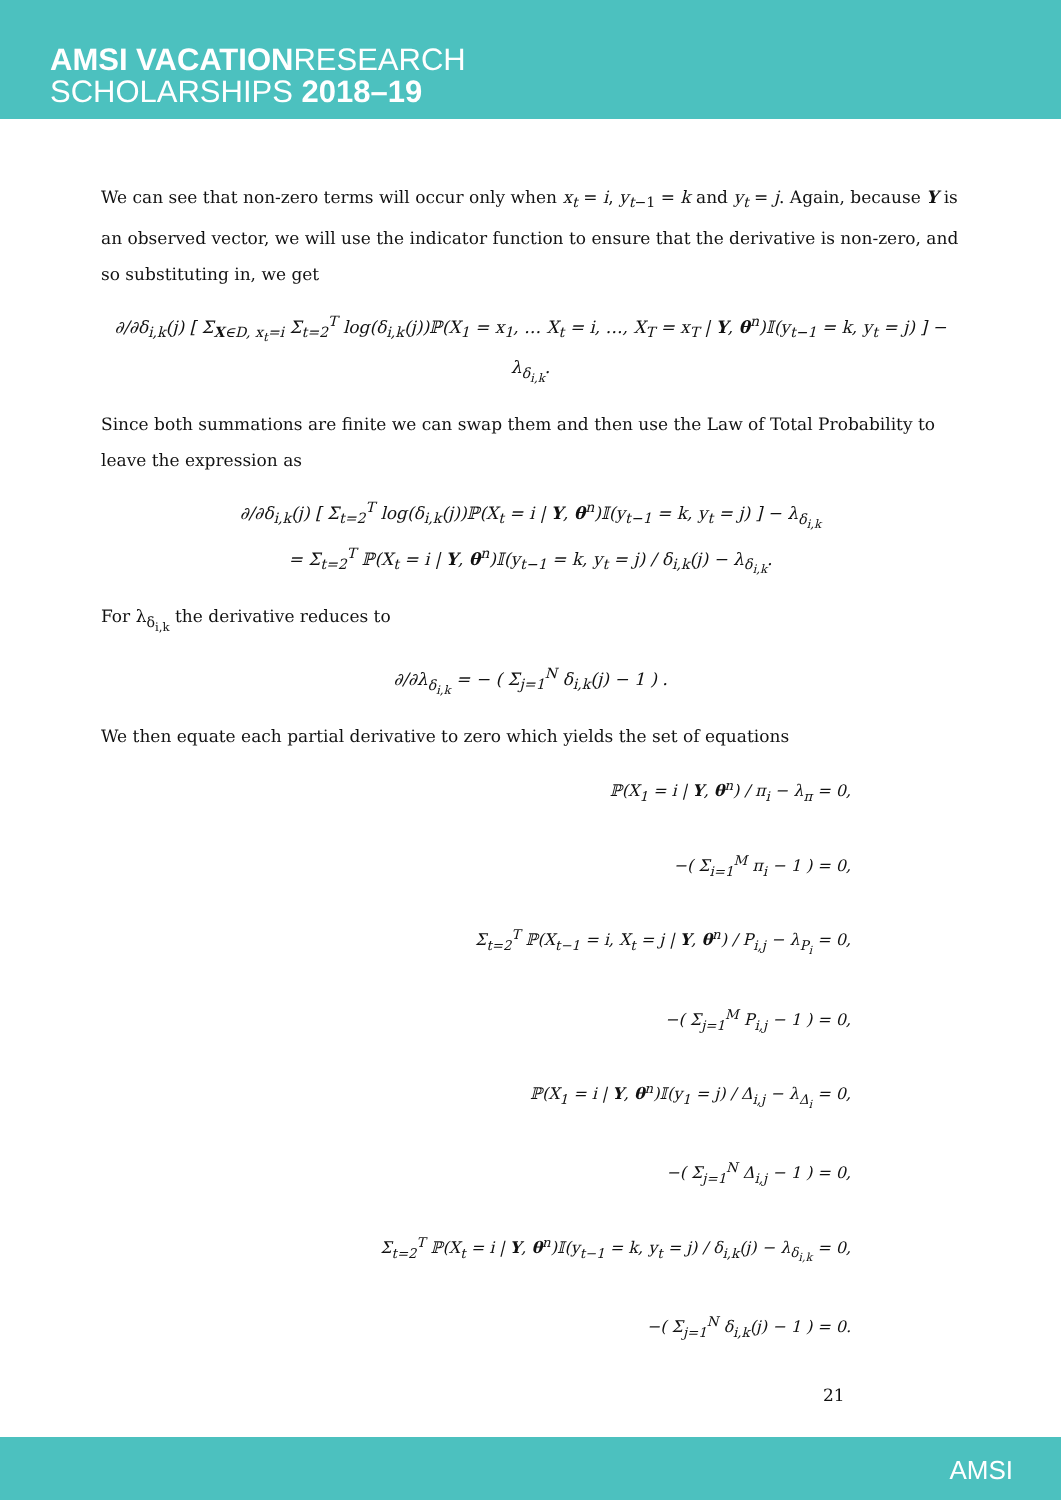AMSI VACATIONRESEARCH
SCHOLARSHIPS 2018–19
We can see that non-zero terms will occur only when x<sub>t</sub> = i, y<sub>t</sub><sub>−1</sub> = k and y<sub>t</sub> = j. Again, because Y is an observed vector, we will use the indicator function to ensure that the derivative is non-zero, and so substituting in, we get
∂/∂δ<sub>i,k</sub>(j) [ Σ<sub>X∈D, x<sub>t</sub>=i</sub> Σ<sub>t=2</sub><sup>T</sup> log(δ<sub>i,k</sub>(j))ℙ(X<sub>1</sub> = x<sub>1</sub>, … X<sub>t</sub> = i, …, X<sub>T</sub> = x<sub>T</sub> | Y, θ<sup>n</sup>)𝕀(y<sub>t−1</sub> = k, y<sub>t</sub> = j) ] − λ<sub>δ<sub>i,k</sub></sub>.
Since both summations are finite we can swap them and then use the Law of Total Probability to leave the expression as
∂/∂δ<sub>i,k</sub>(j) [ Σ<sub>t=2</sub><sup>T</sup> log(δ<sub>i,k</sub>(j))ℙ(X<sub>t</sub> = i | Y, θ<sup>n</sup>)𝕀(y<sub>t−1</sub> = k, y<sub>t</sub> = j) ] − λ<sub>δ<sub>i,k</sub></sub>
= Σ<sub>t=2</sub><sup>T</sup> ℙ(X<sub>t</sub> = i | Y, θ<sup>n</sup>)𝕀(y<sub>t−1</sub> = k, y<sub>t</sub> = j) / δ<sub>i,k</sub>(j) − λ<sub>δ<sub>i,k</sub></sub>.
For λ<sub>δ<sub>i,k</sub></sub> the derivative reduces to
∂/∂λ<sub>δ<sub>i,k</sub></sub> = − ( Σ<sub>j=1</sub><sup>N</sup> δ<sub>i,k</sub>(j) − 1 ) .
We then equate each partial derivative to zero which yields the set of equations
ℙ(X<sub>1</sub> = i | Y, θ<sup>n</sup>) / π<sub>i</sub> − λ<sub>π</sub> = 0,
−( Σ<sub>i=1</sub><sup>M</sup> π<sub>i</sub> − 1 ) = 0,
Σ<sub>t=2</sub><sup>T</sup> ℙ(X<sub>t−1</sub> = i, X<sub>t</sub> = j | Y, θ<sup>n</sup>) / P<sub>i,j</sub> − λ<sub>P<sub>i</sub></sub> = 0,
−( Σ<sub>j=1</sub><sup>M</sup> P<sub>i,j</sub> − 1 ) = 0,
ℙ(X<sub>1</sub> = i | Y, θ<sup>n</sup>)𝕀(y<sub>1</sub> = j) / Δ<sub>i,j</sub> − λ<sub>Δ<sub>i</sub></sub> = 0,
−( Σ<sub>j=1</sub><sup>N</sup> Δ<sub>i,j</sub> − 1 ) = 0,
Σ<sub>t=2</sub><sup>T</sup> ℙ(X<sub>t</sub> = i | Y, θ<sup>n</sup>)𝕀(y<sub>t−1</sub> = k, y<sub>t</sub> = j) / δ<sub>i,k</sub>(j) − λ<sub>δ<sub>i,k</sub></sub> = 0,
−( Σ<sub>j=1</sub><sup>N</sup> δ<sub>i,k</sub>(j) − 1 ) = 0.
21
AMSI